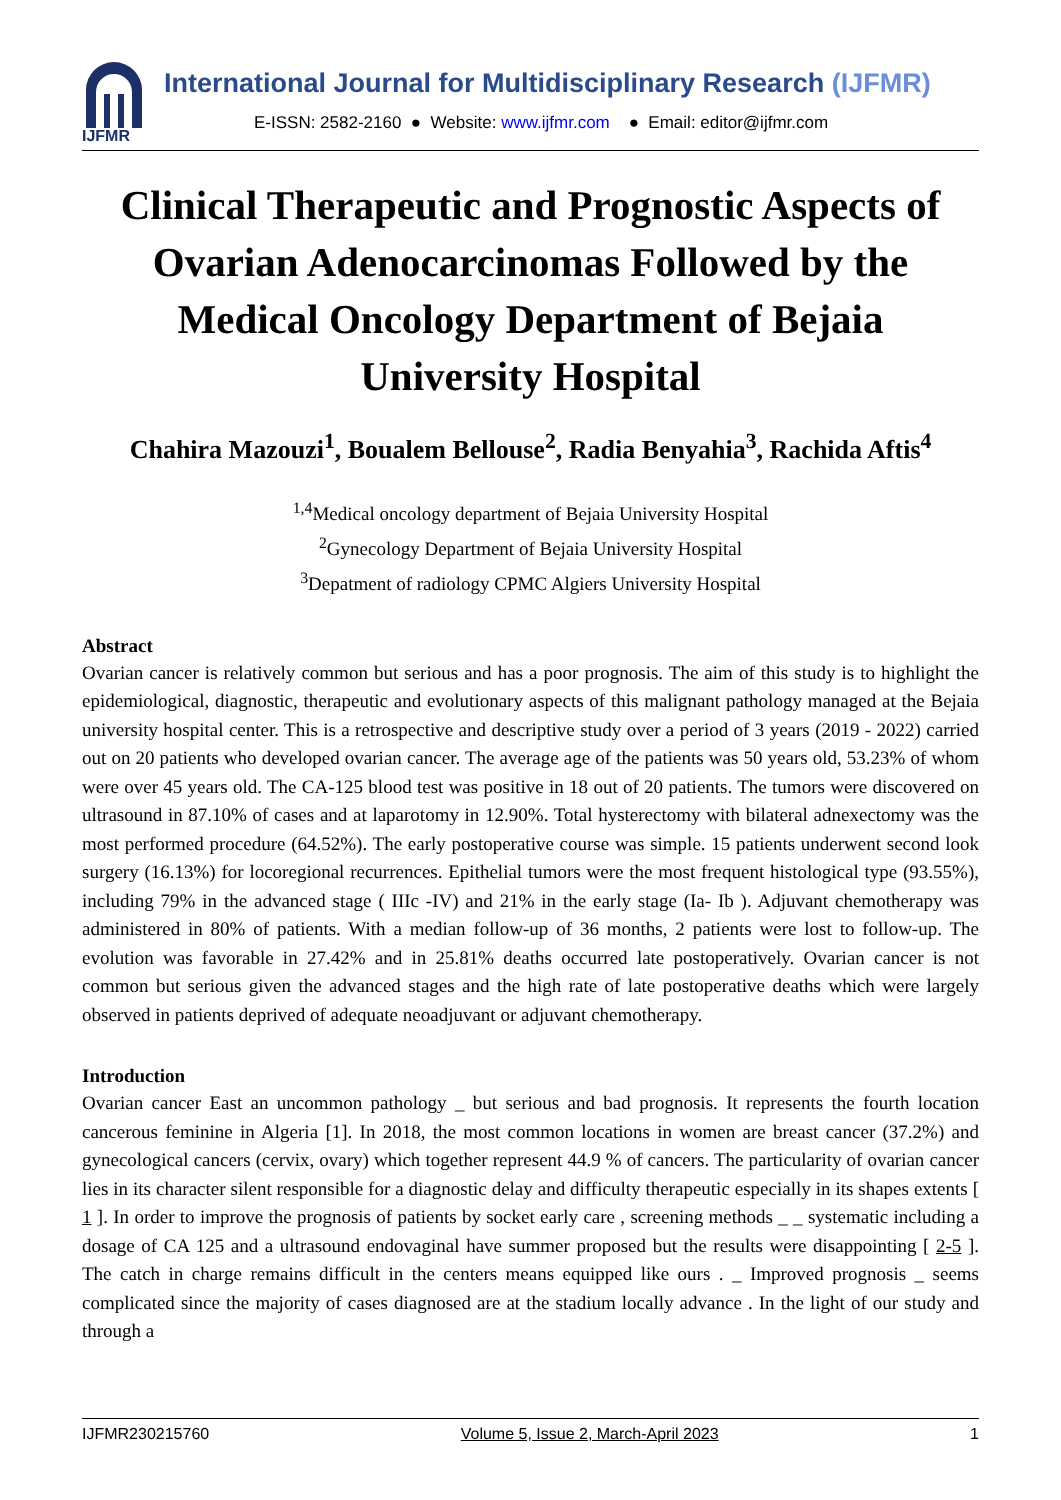IJFMR
International Journal for Multidisciplinary Research (IJFMR)
E-ISSN: 2582-2160 ● Website: www.ijfmr.com ● Email: editor@ijfmr.com
Clinical Therapeutic and Prognostic Aspects of Ovarian Adenocarcinomas Followed by the Medical Oncology Department of Bejaia University Hospital
Chahira Mazouzi<sup>1</sup>, Boualem Bellouse<sup>2</sup>, Radia Benyahia<sup>3</sup>, Rachida Aftis<sup>4</sup>
<sup>1,4</sup>Medical oncology department of Bejaia University Hospital
<sup>2</sup> Gynecology Department of Bejaia University Hospital
<sup>3</sup> Depatment of radiology CPMC Algiers University Hospital
Abstract
Ovarian cancer is relatively common but serious and has a poor prognosis. The aim of this study is to highlight the epidemiological, diagnostic, therapeutic and evolutionary aspects of this malignant pathology managed at the Bejaia university hospital center. This is a retrospective and descriptive study over a period of 3 years (2019 - 2022) carried out on 20 patients who developed ovarian cancer. The average age of the patients was 50 years old, 53.23% of whom were over 45 years old. The CA-125 blood test was positive in 18 out of 20 patients. The tumors were discovered on ultrasound in 87.10% of cases and at laparotomy in 12.90%. Total hysterectomy with bilateral adnexectomy was the most performed procedure (64.52%). The early postoperative course was simple. 15 patients underwent second look surgery (16.13%) for locoregional recurrences. Epithelial tumors were the most frequent histological type (93.55%), including 79% in the advanced stage ( IIIc -IV) and 21% in the early stage (Ia- Ib ). Adjuvant chemotherapy was administered in 80% of patients. With a median follow-up of 36 months, 2 patients were lost to follow-up. The evolution was favorable in 27.42% and in 25.81% deaths occurred late postoperatively. Ovarian cancer is not common but serious given the advanced stages and the high rate of late postoperative deaths which were largely observed in patients deprived of adequate neoadjuvant or adjuvant chemotherapy.
Introduction
Ovarian cancer East an uncommon pathology _ but serious and bad prognosis. It represents the fourth location cancerous feminine in Algeria [1]. In 2018, the most common locations in women are breast cancer (37.2%) and gynecological cancers (cervix, ovary) which together represent 44.9 % of cancers. The particularity of ovarian cancer lies in its character silent responsible for a diagnostic delay and difficulty therapeutic especially in its shapes extents [ 1 ]. In order to improve the prognosis of patients by socket early care , screening methods _ _ systematic including a dosage of CA 125 and a ultrasound endovaginal have summer proposed but the results were disappointing [ 2-5 ]. The catch in charge remains difficult in the centers means equipped like ours . _ Improved prognosis _ seems complicated since the majority of cases diagnosed are at the stadium locally advance . In the light of our study and through a
IJFMR230215760 Volume 5, Issue 2, March-April 2023 1